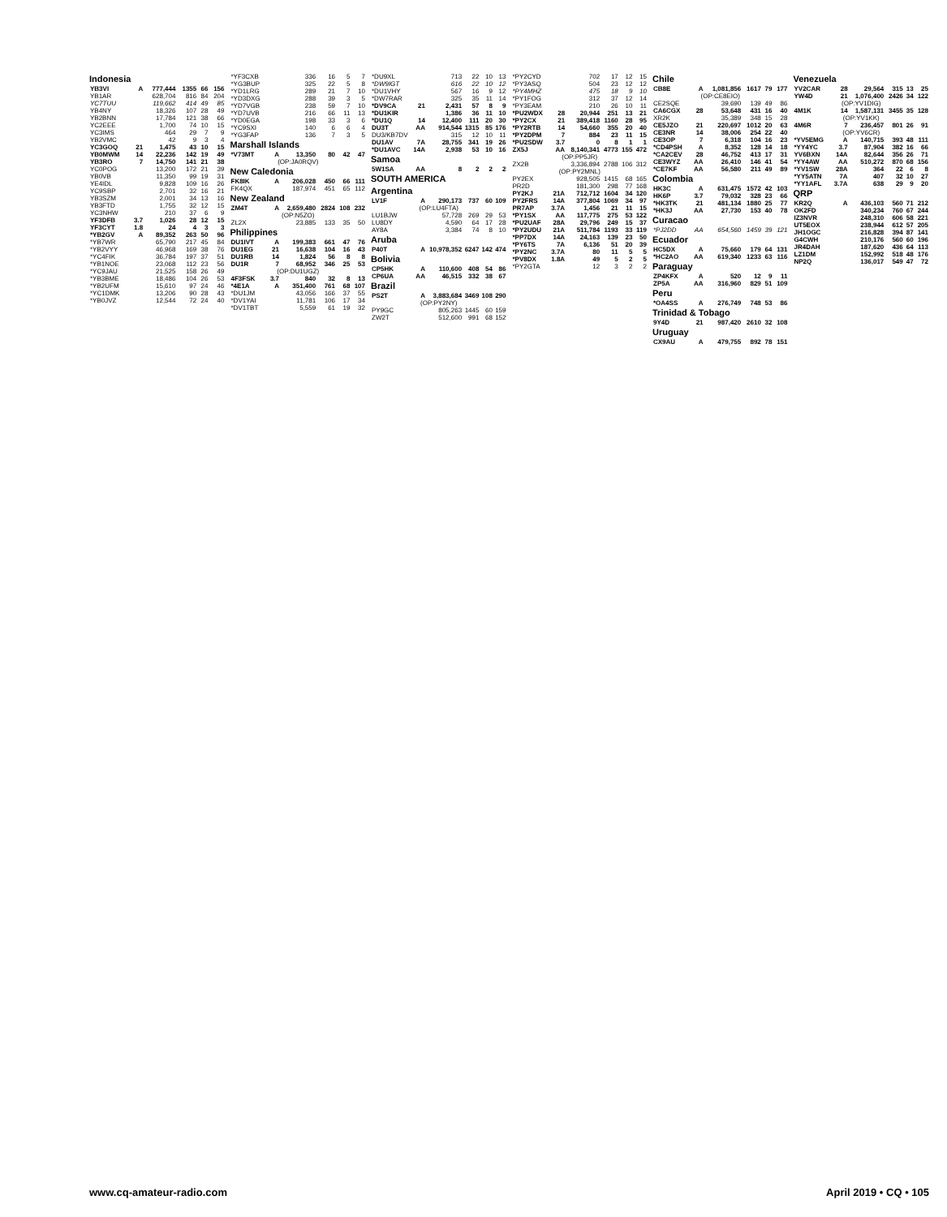| Indonesia | | | | | |
| YB3VI | A | 777,444 | 1355 | 66 | 156 |
| YB1AR | | 628,704 | 816 | 84 | 204 |
| YC7TUU | | 119,662 | 414 | 49 | 85 |
| YB4NY | | 18,326 | 107 | 28 | 49 |
| YB2BNN | | 17,784 | 121 | 38 | 66 |
| YC2EEE | | 1,700 | 74 | 10 | 15 |
| YC3IMS | | 464 | 29 | 7 | 9 |
| YB2VMC | | 42 | 9 | 3 | 4 |
| YC3GOQ | 21 | 1,475 | 43 | 10 | 15 |
| YB0MWM | 14 | 22,236 | 142 | 19 | 49 |
| YB3RO | 7 | 14,750 | 141 | 21 | 38 |
| YC0POG | | 13,200 | 172 | 21 | 39 |
| YB0VB | | 11,350 | 99 | 19 | 31 |
| YE4IDL | | 9,828 | 109 | 16 | 26 |
| YC9SBP | | 2,701 | 32 | 16 | 21 |
| YB3SZM | | 2,001 | 34 | 13 | 16 |
| YB3FTD | | 1,755 | 32 | 12 | 15 |
| YC3NHW | | 210 | 37 | 6 | 9 |
| YF3DFB | 3.7 | 1,026 | 28 | 12 | 15 |
| YF3CYT | 1.8 | 24 | 4 | 3 | 3 |
| *YB2GV | A | 89,352 | 263 | 50 | 96 |
| *YB7WR | | 65,790 | 217 | 45 | 84 |
| *YB2VYY | | 46,968 | 169 | 38 | 76 |
| *YC4FIK | | 36,784 | 197 | 37 | 51 |
| *YB1NOE | | 23,068 | 112 | 23 | 56 |
| *YC9JAU | | 21,525 | 158 | 26 | 49 |
| *YB3BME | | 18,486 | 104 | 26 | 53 |
| *YB2UFM | | 15,610 | 97 | 24 | 46 |
| *YC1DMK | | 13,206 | 90 | 28 | 43 |
| *YB0JVZ | | 12,544 | 72 | 24 | 40 |
| *YF3CXB | | 336 | 16 | 5 | 7 |
| *YG3BUP | | 325 | 22 | 5 | 8 |
| *YD1LRG | | 289 | 21 | 7 | 10 |
| *YD3DXG | | 288 | 39 | 3 | 5 |
| *YD7VGB | | 238 | 59 | 7 | 10 |
| *YD7UVB | | 216 | 66 | 11 | 13 |
| *YD0EGA | | 198 | 33 | 3 | 6 |
| *YC9SXI | | 140 | 6 | 6 | 4 |
| *YG3FAP | | 136 | 7 | 3 | 5 |
| Marshall Islands | | | | | |
| *V73MT | A | 13,350 | 80 | 42 | 47 |
| (OP:JA0RQV) | | | | | |
| New Caledonia | | | | | |
| FK8IK | A | 206,028 | 450 | 66 | 111 |
| FK4QX | | 187,974 | 451 | 65 | 112 |
| New Zealand | | | | | |
| ZM4T | A | 2,659,480 | 2824 | 108 | 232 |
| (OP:N5ZO) | | | | | |
| ZL2X | | 23,885 | 133 | 35 | 50 |
| Philippines | | | | | |
| DU1IVT | A | 199,383 | 661 | 47 | 76 |
| DU1EG | 21 | 16,638 | 104 | 16 | 43 |
| DU1RB | 14 | 1,824 | 56 | 8 | 8 |
| DU1R | 7 | 68,952 | 346 | 25 | 53 |
| (OP:DU1UGZ) | | | | | |
| 4F3FSK | 3.7 | 840 | 32 | 8 | 13 |
| *4E1A | A | 351,400 | 761 | 68 | 107 |
| *DU1JM | | 43,056 | 166 | 37 | 55 |
| *DV1YAI | | 11,781 | 106 | 17 | 34 |
| *DV1TBT | | 5,559 | 61 | 19 | 32 |
| *DU9XL | | 713 | 22 | 10 | 13 |
| *DW9IGT | | 616 | 22 | 10 | 12 |
| *DU1VHY | | 567 | 16 | 9 | 12 |
| *DW7RAR | | 325 | 35 | 11 | 14 |
| *DV9CA | 21 | 2,431 | 57 | 8 | 9 |
| *DU1KIR | | 1,386 | 36 | 11 | 10 |
| *DU1Q | 14 | 12,400 | 111 | 20 | 30 |
| DU3T | AA | 914,544 | 1315 | 85 | 176 |
| DU3/KB7DV | | 315 | 12 | 10 | 11 |
| DU1AV | 7A | 28,755 | 341 | 19 | 26 |
| *DU1AVC | 14A | 2,938 | 53 | 10 | 16 |
| Samoa | | | | | |
| 5W1SA | AA | 8 | 2 | 2 | 2 |
| SOUTH AMERICA | | | | | |
| Argentina | | | | | |
| LV1F | A | 290,173 | 737 | 60 | 109 |
| (OP:LU4FTA) | | | | | |
| LU1BJW | | 57,728 | 269 | 29 | 53 |
| LU8DY | | 4,590 | 64 | 17 | 28 |
| AY8A | | 3,384 | 74 | 8 | 10 |
| Aruba | | | | | |
| P40T | A | 10,978,352 | 6247 | 142 | 474 |
| Bolivia | | | | | |
| CP5HK | A | 110,600 | 408 | 54 | 86 |
| CP6UA | AA | 46,515 | 332 | 38 | 67 |
| Brazil | | | | | |
| PS2T | A | 3,883,684 | 3469 | 108 | 290 |
| (OP:PY2NY) | | | | | |
| PY9GC | | 805,263 | 1445 | 60 | 159 |
| ZW2T | | 512,600 | 991 | 68 | 152 |
| *PY2CYD | | 702 | 17 | 12 | 15 |
| *PY3ASQ | | 504 | 23 | 12 | 12 |
| *PY4MHZ | | 475 | 18 | 9 | 10 |
| *PY1FOG | | 312 | 37 | 12 | 14 |
| *PY3EAM | | 210 | 26 | 10 | 11 |
| *PU2WDX | 28 | 20,944 | 251 | 13 | 21 |
| *PY2CX | 21 | 389,418 | 1160 | 28 | 95 |
| *PY2RTB | 14 | 54,660 | 355 | 20 | 40 |
| *PY2DPM | 7 | 884 | 23 | 11 | 15 |
| *PU2SDW | 3.7 | 0 | 8 | 1 | 1 |
| ZX5J | AA | 8,140,341 | 4773 | 155 | 472 |
| (OP:PP5JR) | | | | | |
| ZX2B | | 3,336,894 | 2788 | 106 | 312 |
| (OP:PY2MNL) | | | | | |
| PY2EX | | 928,505 | 1415 | 68 | 165 |
| PR2D | | 181,300 | 298 | 77 | 168 |
| PY2KJ | 21A | 712,712 | 1604 | 34 | 120 |
| PY2FRS | 14A | 377,804 | 1069 | 34 | 97 |
| PR7AP | 3.7A | 1,456 | 21 | 11 | 15 |
| *PY1SX | AA | 117,775 | 275 | 53 | 122 |
| *PU2UAF | 28A | 29,796 | 249 | 15 | 37 |
| *PY2UDU | 21A | 511,784 | 1193 | 33 | 119 |
| *PP7DX | 14A | 24,163 | 139 | 23 | 50 |
| *PY6TS | 7A | 6,136 | 51 | 20 | 39 |
| *PY2NC | 3.7A | 80 | 11 | 5 | 5 |
| *PV8DX | 1.8A | 49 | 5 | 2 | 5 |
| *PY2GTA | | 12 | 3 | 2 | 2 |
| Chile | | | | | |
| CB8E | A | 1,081,856 | 1617 | 79 | 177 |
| (OP:CE8EIO) | | | | | |
| CE2SQE | | 39,690 | 139 | 49 | 86 |
| CA6CGX | 28 | 53,648 | 431 | 16 | 40 |
| XR2K | | 35,389 | 348 | 15 | 28 |
| CE5JZO | 21 | 220,697 | 1012 | 20 | 63 |
| CE3NR | 14 | 38,006 | 254 | 22 | 40 |
| CE3OP | 7 | 6,318 | 104 | 16 | 23 |
| *CD4PSH | A | 8,352 | 128 | 14 | 18 |
| *CA2CEV | 28 | 46,752 | 413 | 17 | 31 |
| CE3WYZ | AA | 26,410 | 146 | 41 | 54 |
| *CE7KF | AA | 56,580 | 211 | 49 | 89 |
| Colombia | | | | | |
| HK3C | A | 631,475 | 1572 | 42 | 103 |
| HK6P | 3.7 | 79,032 | 328 | 23 | 66 |
| *HK3TK | 21 | 481,134 | 1880 | 25 | 77 |
| *HK3J | AA | 27,730 | 153 | 40 | 78 |
| Curacao | | | | | |
| *PJ2DD | AA | 654,560 | 1459 | 39 | 121 |
| Ecuador | | | | | |
| HC5DX | A | 75,660 | 179 | 64 | 131 |
| *HC2AO | AA | 619,340 | 1233 | 63 | 116 |
| Paraguay | | | | | |
| ZP4KFX | A | 520 | 12 | 9 | 11 |
| ZP5A | AA | 316,960 | 829 | 51 | 109 |
| Peru | | | | | |
| *OA4SS | A | 276,749 | 748 | 53 | 86 |
| Trinidad & Tobago | | | | | |
| 9Y4D | 21 | 987,420 | 2610 | 32 | 108 |
| Uruguay | | | | | |
| CX9AU | A | 479,755 | 892 | 78 | 151 |
| Venezuela | | | | | |
| YV2CAR | 28 | 29,564 | 315 | 13 | 25 |
| YW4D | 21 | 1,076,400 | 2426 | 34 | 122 |
| (OP:YV1DIG) | | | | | |
| 4M1K | 14 | 1,587,131 | 3455 | 35 | 128 |
| (OP:YV1KK) | | | | | |
| 4M6R | 7 | 236,457 | 801 | 26 | 91 |
| (OP:YV6CR) | | | | | |
| *YV5EMG | A | 140,715 | 393 | 48 | 111 |
| *YY4YC | 3.7 | 87,904 | 382 | 16 | 66 |
| YV6BXN | 14A | 82,644 | 356 | 26 | 71 |
| *YY4AW | AA | 510,272 | 870 | 68 | 156 |
| *YV1SW | 28A | 364 | 22 | 6 | 8 |
| *YY5ATN | 7A | 407 | 32 | 10 | 27 |
| *YY1AFL | 3.7A | 638 | 29 | 9 | 20 |
| QRP | | | | | |
| KR2Q | A | 436,103 | 560 | 71 | 212 |
| OK2FD | | 340,234 | 760 | 67 | 244 |
| IZ3NVR | | 248,310 | 606 | 58 | 221 |
| UT5EOX | | 238,944 | 612 | 57 | 205 |
| JH1OGC | | 216,828 | 394 | 87 | 141 |
| G4CWH | | 210,176 | 560 | 60 | 196 |
| JR4DAH | | 187,620 | 436 | 64 | 113 |
| LZ1DM | | 152,992 | 518 | 48 | 176 |
| NP2Q | | 136,017 | 549 | 47 | 72 |
www.cq-amateur-radio.com April 2019 • CQ • 105